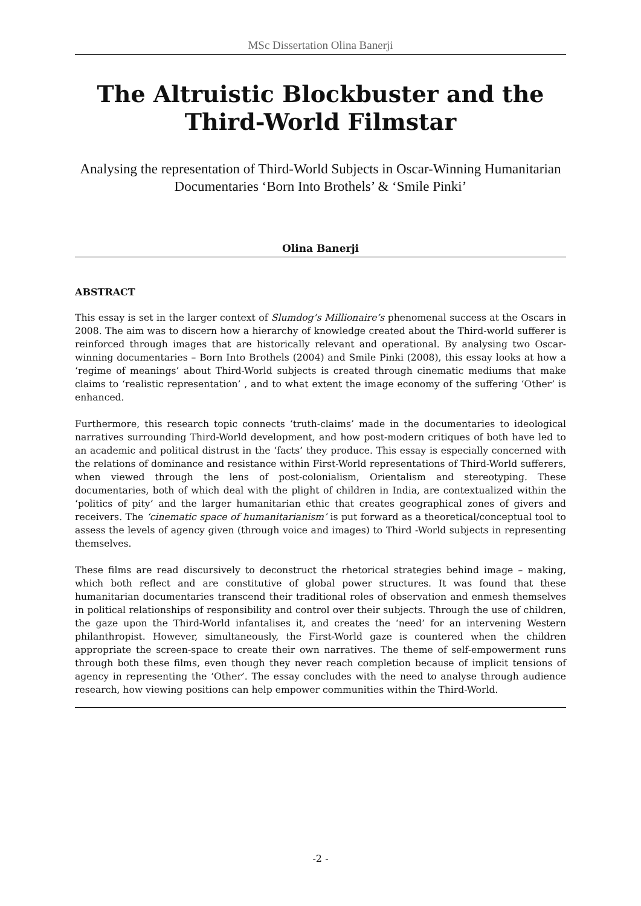MSc Dissertation Olina Banerji
The Altruistic Blockbuster and the Third-World Filmstar
Analysing the representation of Third-World Subjects in Oscar-Winning Humanitarian Documentaries ‘Born Into Brothels’ & ‘Smile Pinki’
Olina Banerji
ABSTRACT
This essay is set in the larger context of Slumdog’s Millionaire’s phenomenal success at the Oscars in 2008. The aim was to discern how a hierarchy of knowledge created about the Third-world sufferer is reinforced through images that are historically relevant and operational. By analysing two Oscar-winning documentaries – Born Into Brothels (2004) and Smile Pinki (2008), this essay looks at how a ‘regime of meanings’ about Third-World subjects is created through cinematic mediums that make claims to ‘realistic representation’ , and to what extent the image economy of the suffering ‘Other’ is enhanced.
Furthermore, this research topic connects ‘truth-claims’ made in the documentaries to ideological narratives surrounding Third-World development, and how post-modern critiques of both have led to an academic and political distrust in the ‘facts’ they produce. This essay is especially concerned with the relations of dominance and resistance within First-World representations of Third-World sufferers, when viewed through the lens of post-colonialism, Orientalism and stereotyping. These documentaries, both of which deal with the plight of children in India, are contextualized within the ‘politics of pity’ and the larger humanitarian ethic that creates geographical zones of givers and receivers. The ‘cinematic space of humanitarianism’ is put forward as a theoretical/conceptual tool to assess the levels of agency given (through voice and images) to Third -World subjects in representing themselves.
These films are read discursively to deconstruct the rhetorical strategies behind image – making, which both reflect and are constitutive of global power structures. It was found that these humanitarian documentaries transcend their traditional roles of observation and enmesh themselves in political relationships of responsibility and control over their subjects. Through the use of children, the gaze upon the Third-World infantalises it, and creates the ‘need’ for an intervening Western philanthropist. However, simultaneously, the First-World gaze is countered when the children appropriate the screen-space to create their own narratives. The theme of self-empowerment runs through both these films, even though they never reach completion because of implicit tensions of agency in representing the ‘Other’. The essay concludes with the need to analyse through audience research, how viewing positions can help empower communities within the Third-World.
-2 -